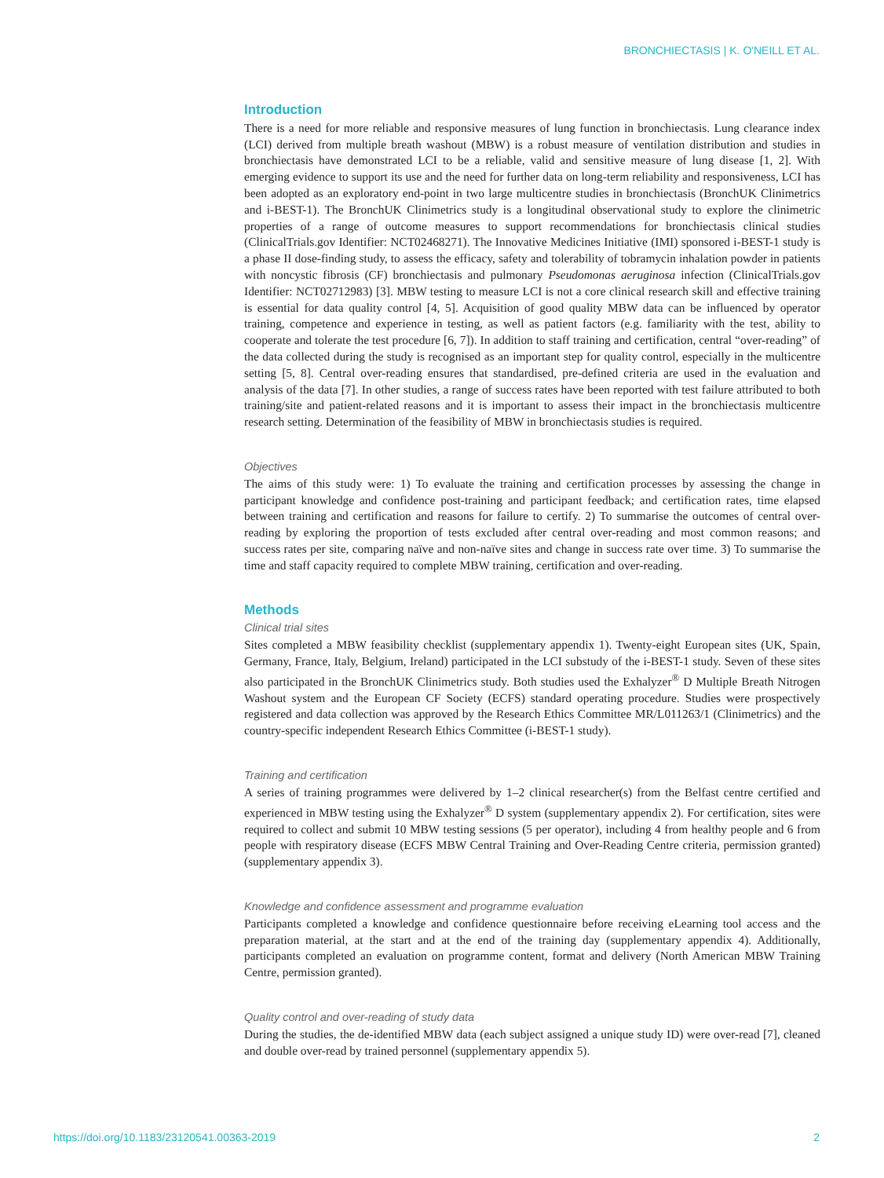BRONCHIECTASIS | K. O'NEILL ET AL.
Introduction
There is a need for more reliable and responsive measures of lung function in bronchiectasis. Lung clearance index (LCI) derived from multiple breath washout (MBW) is a robust measure of ventilation distribution and studies in bronchiectasis have demonstrated LCI to be a reliable, valid and sensitive measure of lung disease [1, 2]. With emerging evidence to support its use and the need for further data on long-term reliability and responsiveness, LCI has been adopted as an exploratory end-point in two large multicentre studies in bronchiectasis (BronchUK Clinimetrics and i-BEST-1). The BronchUK Clinimetrics study is a longitudinal observational study to explore the clinimetric properties of a range of outcome measures to support recommendations for bronchiectasis clinical studies (ClinicalTrials.gov Identifier: NCT02468271). The Innovative Medicines Initiative (IMI) sponsored i-BEST-1 study is a phase II dose-finding study, to assess the efficacy, safety and tolerability of tobramycin inhalation powder in patients with noncystic fibrosis (CF) bronchiectasis and pulmonary Pseudomonas aeruginosa infection (ClinicalTrials.gov Identifier: NCT02712983) [3]. MBW testing to measure LCI is not a core clinical research skill and effective training is essential for data quality control [4, 5]. Acquisition of good quality MBW data can be influenced by operator training, competence and experience in testing, as well as patient factors (e.g. familiarity with the test, ability to cooperate and tolerate the test procedure [6, 7]). In addition to staff training and certification, central “over-reading” of the data collected during the study is recognised as an important step for quality control, especially in the multicentre setting [5, 8]. Central over-reading ensures that standardised, pre-defined criteria are used in the evaluation and analysis of the data [7]. In other studies, a range of success rates have been reported with test failure attributed to both training/site and patient-related reasons and it is important to assess their impact in the bronchiectasis multicentre research setting. Determination of the feasibility of MBW in bronchiectasis studies is required.
Objectives
The aims of this study were: 1) To evaluate the training and certification processes by assessing the change in participant knowledge and confidence post-training and participant feedback; and certification rates, time elapsed between training and certification and reasons for failure to certify. 2) To summarise the outcomes of central over-reading by exploring the proportion of tests excluded after central over-reading and most common reasons; and success rates per site, comparing naïve and non-naïve sites and change in success rate over time. 3) To summarise the time and staff capacity required to complete MBW training, certification and over-reading.
Methods
Clinical trial sites
Sites completed a MBW feasibility checklist (supplementary appendix 1). Twenty-eight European sites (UK, Spain, Germany, France, Italy, Belgium, Ireland) participated in the LCI substudy of the i-BEST-1 study. Seven of these sites also participated in the BronchUK Clinimetrics study. Both studies used the Exhalyzer<sup>®</sup> D Multiple Breath Nitrogen Washout system and the European CF Society (ECFS) standard operating procedure. Studies were prospectively registered and data collection was approved by the Research Ethics Committee MR/L011263/1 (Clinimetrics) and the country-specific independent Research Ethics Committee (i-BEST-1 study).
Training and certification
A series of training programmes were delivered by 1–2 clinical researcher(s) from the Belfast centre certified and experienced in MBW testing using the Exhalyzer<sup>®</sup> D system (supplementary appendix 2). For certification, sites were required to collect and submit 10 MBW testing sessions (5 per operator), including 4 from healthy people and 6 from people with respiratory disease (ECFS MBW Central Training and Over-Reading Centre criteria, permission granted) (supplementary appendix 3).
Knowledge and confidence assessment and programme evaluation
Participants completed a knowledge and confidence questionnaire before receiving eLearning tool access and the preparation material, at the start and at the end of the training day (supplementary appendix 4). Additionally, participants completed an evaluation on programme content, format and delivery (North American MBW Training Centre, permission granted).
Quality control and over-reading of study data
During the studies, the de-identified MBW data (each subject assigned a unique study ID) were over-read [7], cleaned and double over-read by trained personnel (supplementary appendix 5).
https://doi.org/10.1183/23120541.00363-2019 2